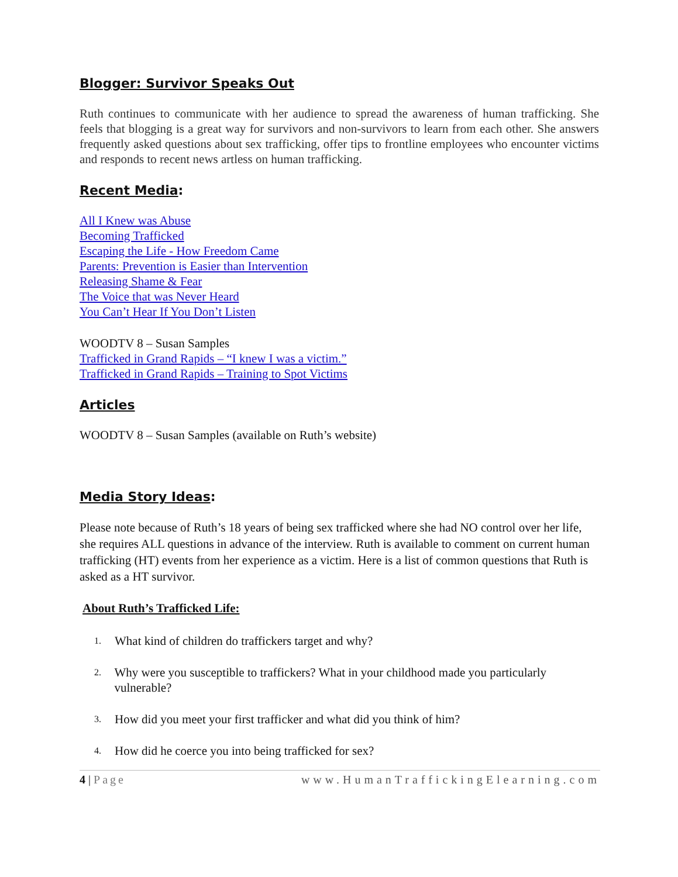Blogger: Survivor Speaks Out
Ruth continues to communicate with her audience to spread the awareness of human trafficking. She feels that blogging is a great way for survivors and non-survivors to learn from each other. She answers frequently asked questions about sex trafficking, offer tips to frontline employees who encounter victims and responds to recent news artless on human trafficking.
Recent Media:
All I Knew was Abuse
Becoming Trafficked
Escaping the Life - How Freedom Came
Parents: Prevention is Easier than Intervention
Releasing Shame & Fear
The Voice that was Never Heard
You Can’t Hear If You Don’t Listen
WOODTV 8 – Susan Samples
Trafficked in Grand Rapids – “I knew I was a victim.”
Trafficked in Grand Rapids – Training to Spot Victims
Articles
WOODTV 8 – Susan Samples (available on Ruth’s website)
Media Story Ideas:
Please note because of Ruth’s 18 years of being sex trafficked where she had NO control over her life, she requires ALL questions in advance of the interview. Ruth is available to comment on current human trafficking (HT) events from her experience as a victim. Here is a list of common questions that Ruth is asked as a HT survivor.
About Ruth’s Trafficked Life:
1. What kind of children do traffickers target and why?
2. Why were you susceptible to traffickers? What in your childhood made you particularly vulnerable?
3. How did you meet your first trafficker and what did you think of him?
4. How did he coerce you into being trafficked for sex?
4 | Page www.HumanTraffickingElearning.com